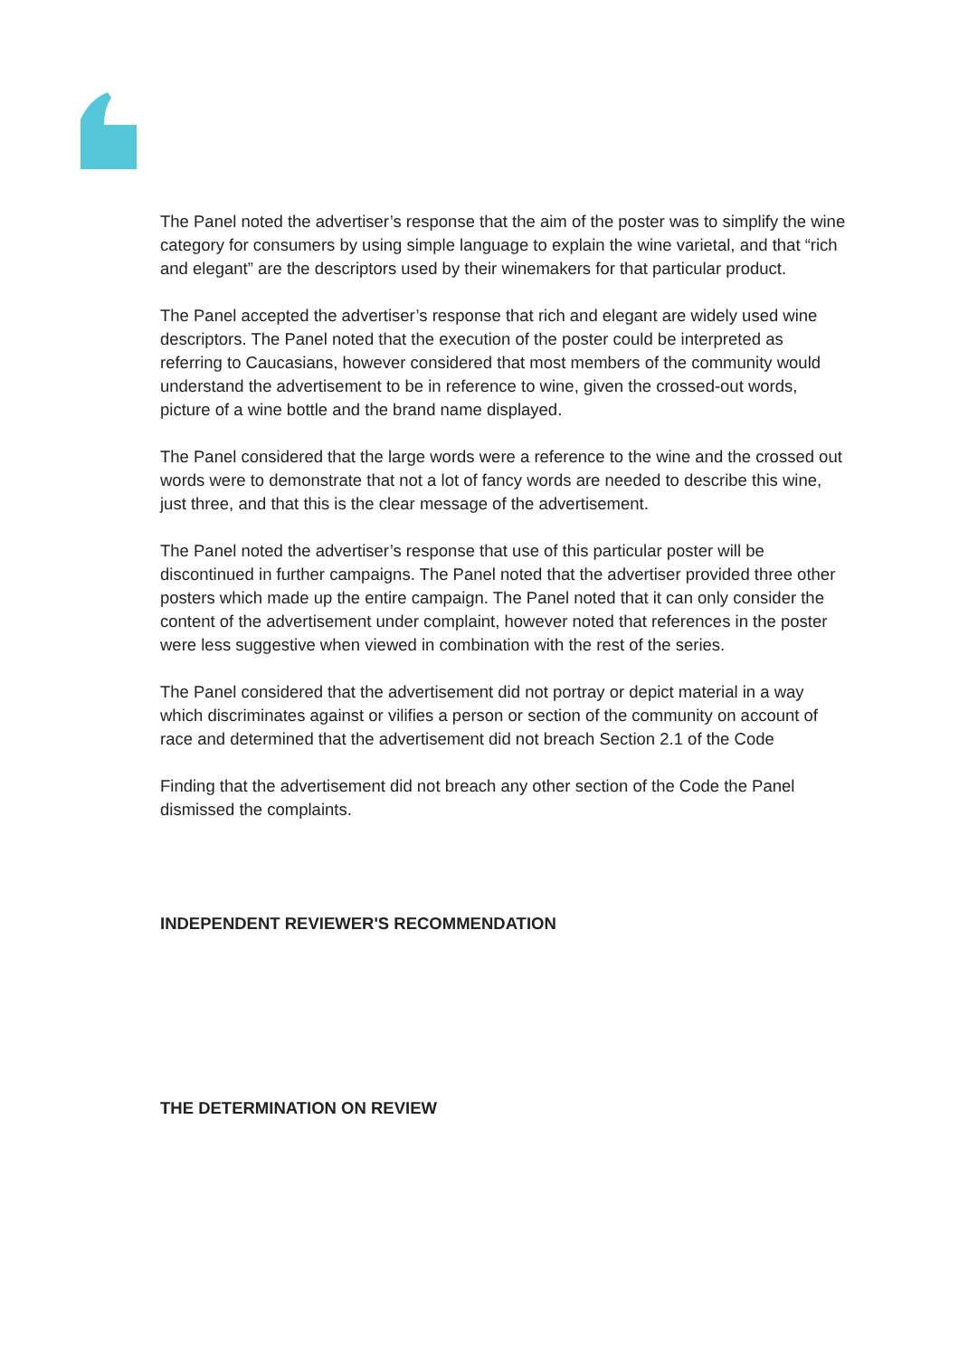The Panel noted the advertiser’s response that the aim of the poster was to simplify the wine category for consumers by using simple language to explain the wine varietal, and that “rich and elegant” are the descriptors used by their winemakers for that particular product.
The Panel accepted the advertiser’s response that rich and elegant are widely used wine descriptors. The Panel noted that the execution of the poster could be interpreted as referring to Caucasians, however considered that most members of the community would understand the advertisement to be in reference to wine, given the crossed-out words, picture of a wine bottle and the brand name displayed.
The Panel considered that the large words were a reference to the wine and the crossed out words were to demonstrate that not a lot of fancy words are needed to describe this wine, just three, and that this is the clear message of the advertisement.
The Panel noted the advertiser’s response that use of this particular poster will be discontinued in further campaigns. The Panel noted that the advertiser provided three other posters which made up the entire campaign. The Panel noted that it can only consider the content of the advertisement under complaint, however noted that references in the poster were less suggestive when viewed in combination with the rest of the series.
The Panel considered that the advertisement did not portray or depict material in a way which discriminates against or vilifies a person or section of the community on account of race and determined that the advertisement did not breach Section 2.1 of the Code
Finding that the advertisement did not breach any other section of the Code the Panel dismissed the complaints.
INDEPENDENT REVIEWER'S RECOMMENDATION
THE DETERMINATION ON REVIEW